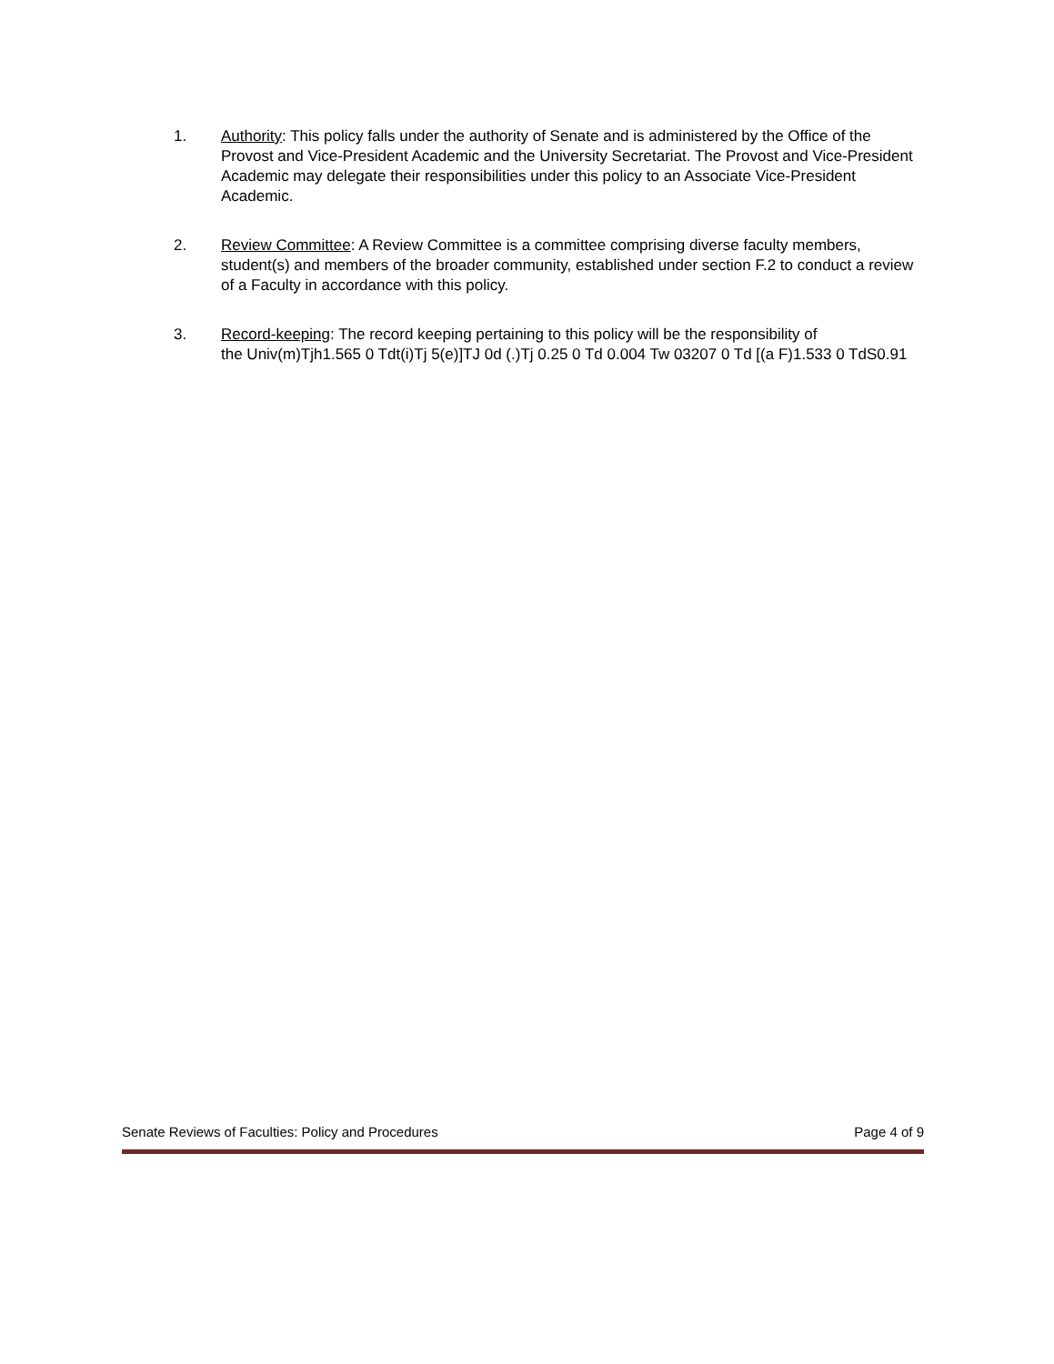1. Authority: This policy falls under the authority of Senate and is administered by the Office of the Provost and Vice-President Academic and the University Secretariat. The Provost and Vice-President Academic may delegate their responsibilities under this policy to an Associate Vice-President Academic.
2. Review Committee: A Review Committee is a committee comprising diverse faculty members, student(s) and members of the broader community, established under section F.2 to conduct a review of a Faculty in accordance with this policy.
3. Record-keeping: The record keeping pertaining to this policy will be the responsibility of
the Univ(m)Tjh1.565 0 Tdt(i)Tj 5(e)]TJ 0d (.)Tj 0.25 0 Td 0.004 Tw 03207 0 Td [(a F)1.533 0 TdS0.91
Senate Reviews of Faculties: Policy and Procedures Page 4 of 9